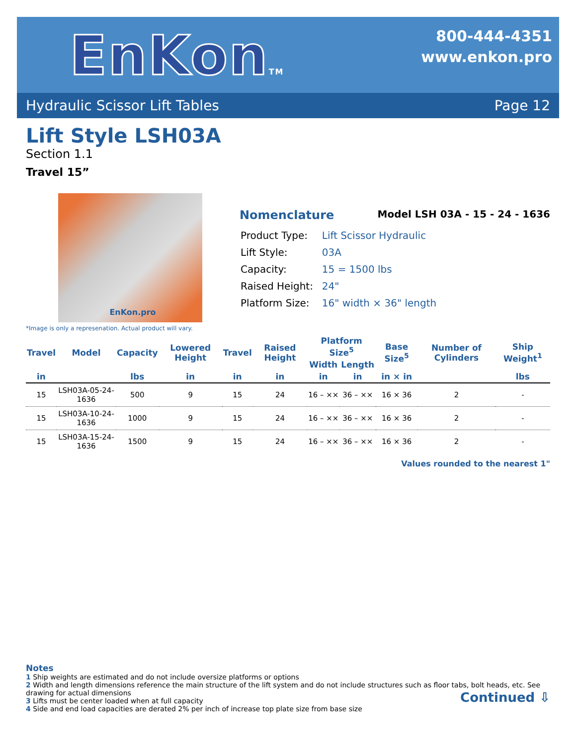EnKonTM
800-444-4351
www.enkon.pro
Hydraulic Scissor Lift Tables Page 12
Lift Style LSH03A
Section 1.1
Travel 15”
EnKon.pro
*Image is only a represenation. Actual product will vary.
Nomenclature Model LSH 03A - 15 - 24 - 1636
| Product Type: | Lift Scissor Hydraulic |
| Lift Style: | 03A |
| Capacity: | 15 = 1500 lbs |
| Raised Height: | 24" |
| Platform Size: | 16" width × 36" length |
| Travel | Model | Capacity | Lowered Height | Travel | Raised Height | Platform Size<sup>5</sup> | | Base Size<sup>5</sup> | Number of Cylinders | Ship Weight<sup>1</sup> |
| --- | --- | --- | --- | --- | --- | --- | --- | --- | --- | --- |
| | | | | | | Width | Length | | | |
| in | | lbs | in | in | in | in | in | in × in | | lbs |
| 15 | LSH03A-05-24-1636 | 500 | 9 | 15 | 24 | 16 – ×× | 36 – ×× | 16 × 36 | 2 | - |
| 15 | LSH03A-10-24-1636 | 1000 | 9 | 15 | 24 | 16 – ×× | 36 – ×× | 16 × 36 | 2 | - |
| 15 | LSH03A-15-24-1636 | 1500 | 9 | 15 | 24 | 16 – ×× | 36 – ×× | 16 × 36 | 2 | - |
Values rounded to the nearest 1"
Notes
1 Ship weights are estimated and do not include oversize platforms or options
2 Width and length dimensions reference the main structure of the lift system and do not include structures such as floor tabs, bolt heads, etc. See drawing for actual dimensions
3 Lifts must be center loaded when at full capacity
4 Side and end load capacities are derated 2% per inch of increase top plate size from base size Continued ⇩